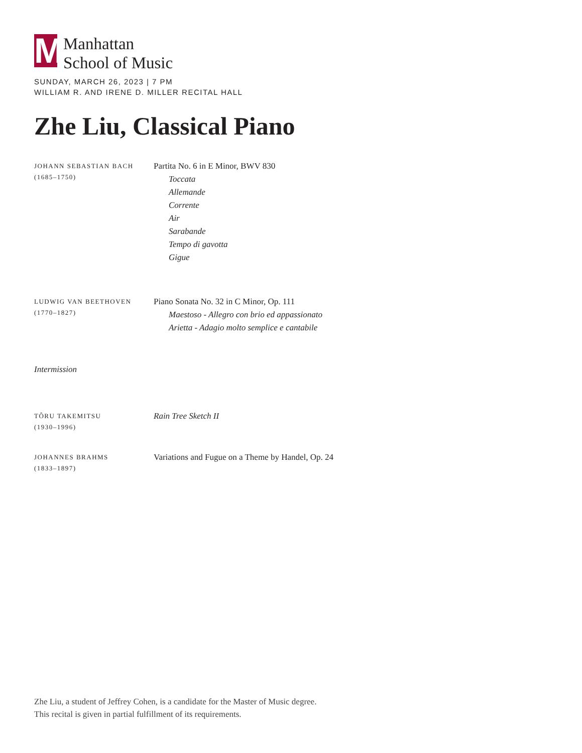M
Manhattan
School of Music
SUNDAY, MARCH 26, 2023 | 7 PM
WILLIAM R. AND IRENE D. MILLER RECITAL HALL
Zhe Liu, Classical Piano
JOHANN SEBASTIAN BACH
(1685–1750)
Partita No. 6 in E Minor, BWV 830
Toccata
Allemande
Corrente
Air
Sarabande
Tempo di gavotta
Gigue
LUDWIG VAN BEETHOVEN
(1770–1827)
Piano Sonata No. 32 in C Minor, Op. 111
Maestoso - Allegro con brio ed appassionato
Arietta - Adagio molto semplice e cantabile
Intermission
TÔRU TAKEMITSU
(1930–1996)
Rain Tree Sketch II
JOHANNES BRAHMS
(1833–1897)
Variations and Fugue on a Theme by Handel, Op. 24
Zhe Liu, a student of Jeffrey Cohen, is a candidate for the Master of Music degree.
This recital is given in partial fulfillment of its requirements.